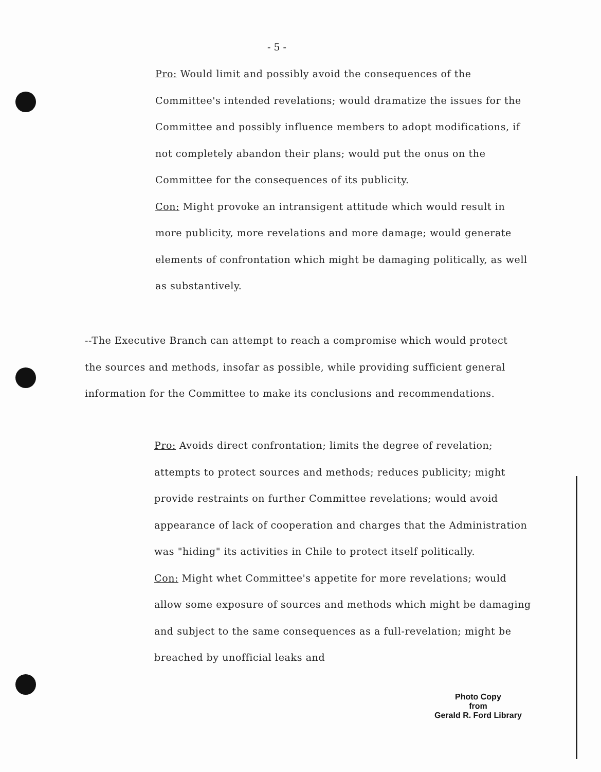- 5 -
Pro: Would limit and possibly avoid the consequences of the Committee's intended revelations; would dramatize the issues for the Committee and possibly influence members to adopt modifications, if not completely abandon their plans; would put the onus on the Committee for the consequences of its publicity.
Con: Might provoke an intransigent attitude which would result in more publicity, more revelations and more damage; would generate elements of confrontation which might be damaging politically, as well as substantively.
--The Executive Branch can attempt to reach a compromise which would protect the sources and methods, insofar as possible, while providing sufficient general information for the Committee to make its conclusions and recommendations.
Pro: Avoids direct confrontation; limits the degree of revelation; attempts to protect sources and methods; reduces publicity; might provide restraints on further Committee revelations; would avoid appearance of lack of cooperation and charges that the Administration was "hiding" its activities in Chile to protect itself politically.
Con: Might whet Committee's appetite for more revelations; would allow some exposure of sources and methods which might be damaging and subject to the same consequences as a full-revelation; might be breached by unofficial leaks and
Photo Copy
from
Gerald R. Ford Library